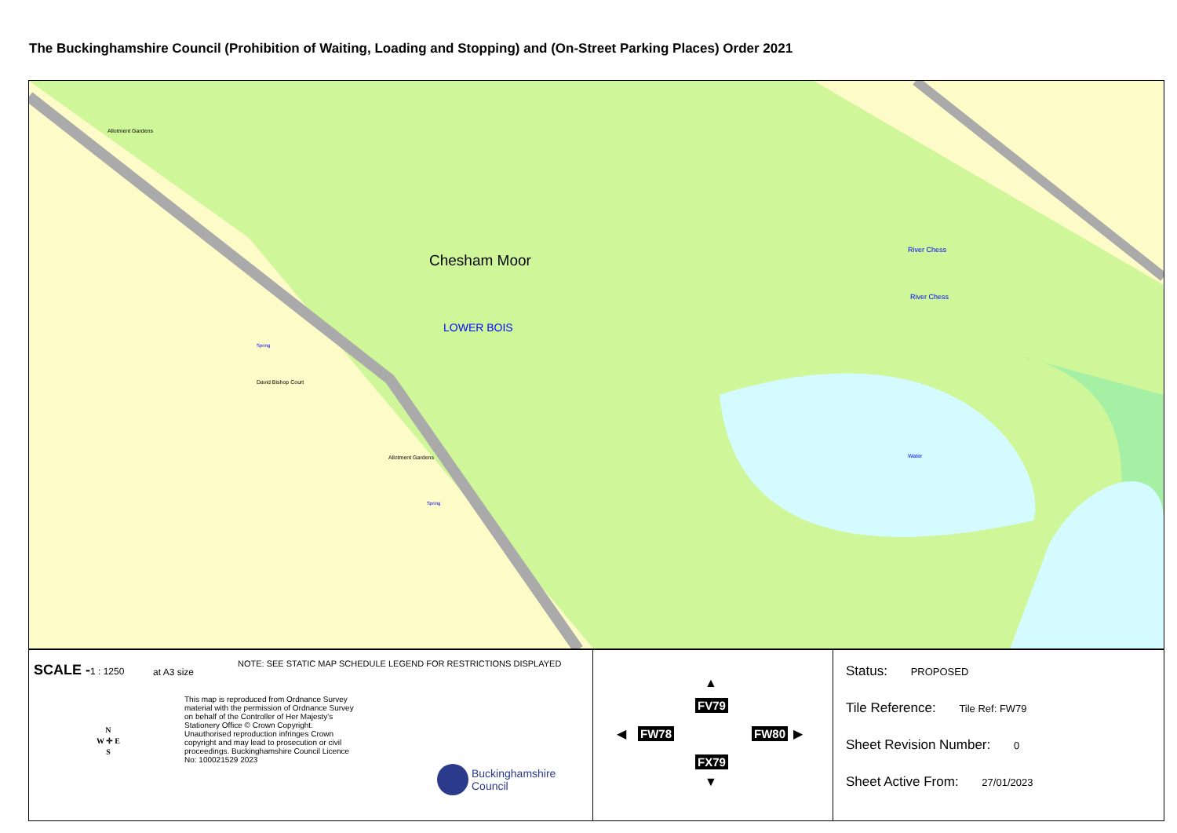The Buckinghamshire Council (Prohibition of Waiting, Loading and Stopping) and (On-Street Parking Places) Order 2021
Chesham Moor
LOWER BOIS
Allotment Gardens
River Chess
River Chess
Water
Spring
Spring
Allotment Gardens
David Bishop Court
SCALE -1 : 1250 at A3 size
NOTE: SEE STATIC MAP SCHEDULE LEGEND FOR RESTRICTIONS DISPLAYED
N
W ✛ E
S
This map is reproduced from Ordnance Survey material with the permission of Ordnance Survey on behalf of the Controller of Her Majesty's Stationery Office © Crown Copyright. Unauthorised reproduction infringes Crown copyright and may lead to prosecution or civil proceedings. Buckinghamshire Council Licence No: 100021529 2023
Buckinghamshire
Council
▲
FV79
◀ FW78 FW80 ▶
FX79
▼
Status: PROPOSED
Tile Reference: Tile Ref: FW79
Sheet Revision Number: 0
Sheet Active From: 27/01/2023